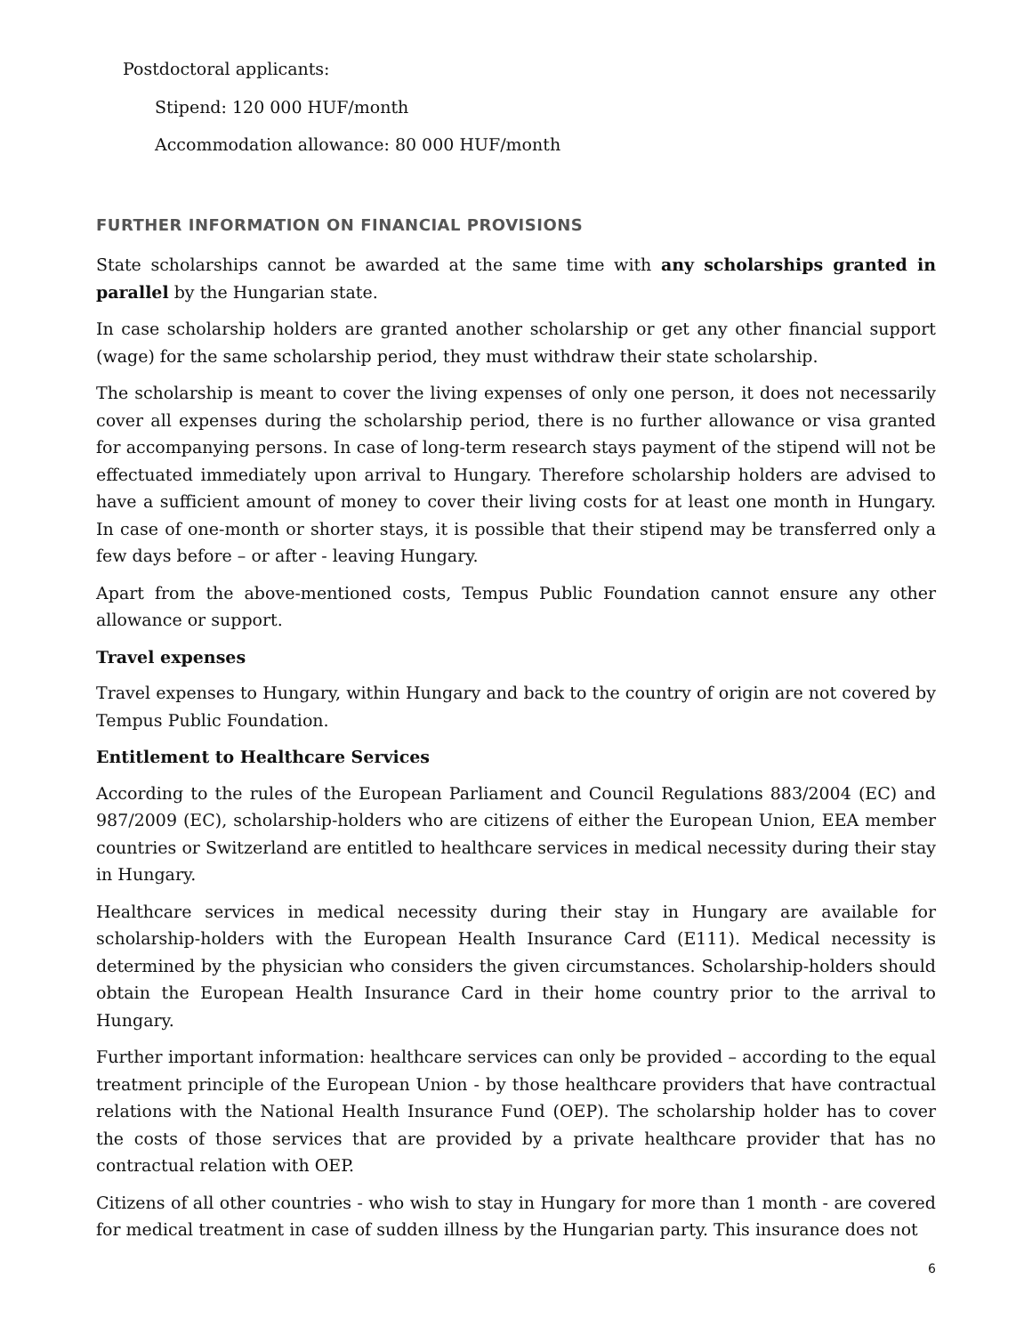Postdoctoral applicants:
Stipend: 120 000 HUF/month
Accommodation allowance: 80 000 HUF/month
FURTHER INFORMATION ON FINANCIAL PROVISIONS
State scholarships cannot be awarded at the same time with any scholarships granted in parallel by the Hungarian state.
In case scholarship holders are granted another scholarship or get any other financial support (wage) for the same scholarship period, they must withdraw their state scholarship.
The scholarship is meant to cover the living expenses of only one person, it does not necessarily cover all expenses during the scholarship period, there is no further allowance or visa granted for accompanying persons. In case of long-term research stays payment of the stipend will not be effectuated immediately upon arrival to Hungary. Therefore scholarship holders are advised to have a sufficient amount of money to cover their living costs for at least one month in Hungary. In case of one-month or shorter stays, it is possible that their stipend may be transferred only a few days before – or after - leaving Hungary.
Apart from the above-mentioned costs, Tempus Public Foundation cannot ensure any other allowance or support.
Travel expenses
Travel expenses to Hungary, within Hungary and back to the country of origin are not covered by Tempus Public Foundation.
Entitlement to Healthcare Services
According to the rules of the European Parliament and Council Regulations 883/2004 (EC) and 987/2009 (EC), scholarship-holders who are citizens of either the European Union, EEA member countries or Switzerland are entitled to healthcare services in medical necessity during their stay in Hungary.
Healthcare services in medical necessity during their stay in Hungary are available for scholarship-holders with the European Health Insurance Card (E111). Medical necessity is determined by the physician who considers the given circumstances. Scholarship-holders should obtain the European Health Insurance Card in their home country prior to the arrival to Hungary.
Further important information: healthcare services can only be provided – according to the equal treatment principle of the European Union - by those healthcare providers that have contractual relations with the National Health Insurance Fund (OEP). The scholarship holder has to cover the costs of those services that are provided by a private healthcare provider that has no contractual relation with OEP.
Citizens of all other countries - who wish to stay in Hungary for more than 1 month - are covered for medical treatment in case of sudden illness by the Hungarian party. This insurance does not
6